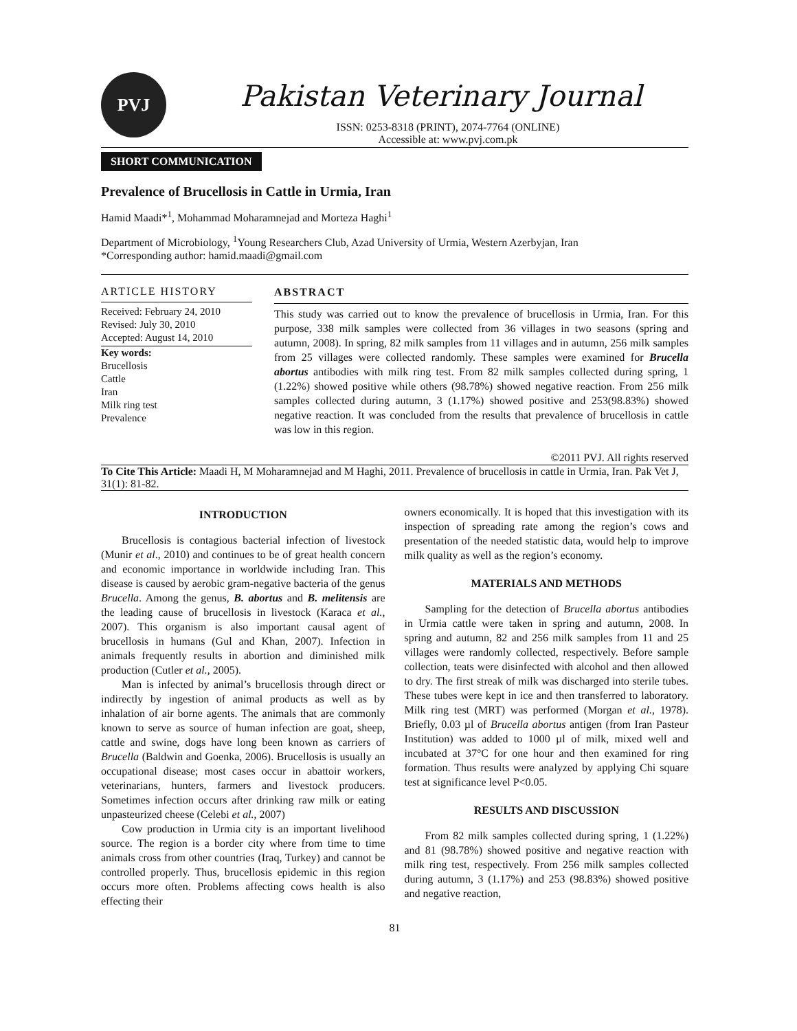PVJ
Pakistan Veterinary Journal
ISSN: 0253-8318 (PRINT), 2074-7764 (ONLINE)
Accessible at: www.pvj.com.pk
SHORT COMMUNICATION
Prevalence of Brucellosis in Cattle in Urmia, Iran
Hamid Maadi*<sup>1</sup>, Mohammad Moharamnejad and Morteza Haghi<sup>1</sup>
Department of Microbiology, <sup>1</sup>Young Researchers Club, Azad University of Urmia, Western Azerbyjan, Iran
*Corresponding author: hamid.maadi@gmail.com
ARTICLE HISTORY
Received: February 24, 2010
Revised: July 30, 2010
Accepted: August 14, 2010
Key words:
Brucellosis
Cattle
Iran
Milk ring test
Prevalence
ABSTRACT
This study was carried out to know the prevalence of brucellosis in Urmia, Iran. For this purpose, 338 milk samples were collected from 36 villages in two seasons (spring and autumn, 2008). In spring, 82 milk samples from 11 villages and in autumn, 256 milk samples from 25 villages were collected randomly. These samples were examined for Brucella abortus antibodies with milk ring test. From 82 milk samples collected during spring, 1 (1.22%) showed positive while others (98.78%) showed negative reaction. From 256 milk samples collected during autumn, 3 (1.17%) showed positive and 253(98.83%) showed negative reaction. It was concluded from the results that prevalence of brucellosis in cattle was low in this region.
©2011 PVJ. All rights reserved
To Cite This Article: Maadi H, M Moharamnejad and M Haghi, 2011. Prevalence of brucellosis in cattle in Urmia, Iran. Pak Vet J, 31(1): 81-82.
INTRODUCTION
Brucellosis is contagious bacterial infection of livestock (Munir et al., 2010) and continues to be of great health concern and economic importance in worldwide including Iran. This disease is caused by aerobic gram-negative bacteria of the genus Brucella. Among the genus, B. abortus and B. melitensis are the leading cause of brucellosis in livestock (Karaca et al., 2007). This organism is also important causal agent of brucellosis in humans (Gul and Khan, 2007). Infection in animals frequently results in abortion and diminished milk production (Cutler et al., 2005).
Man is infected by animal’s brucellosis through direct or indirectly by ingestion of animal products as well as by inhalation of air borne agents. The animals that are commonly known to serve as source of human infection are goat, sheep, cattle and swine, dogs have long been known as carriers of Brucella (Baldwin and Goenka, 2006). Brucellosis is usually an occupational disease; most cases occur in abattoir workers, veterinarians, hunters, farmers and livestock producers. Sometimes infection occurs after drinking raw milk or eating unpasteurized cheese (Celebi et al., 2007)
Cow production in Urmia city is an important livelihood source. The region is a border city where from time to time animals cross from other countries (Iraq, Turkey) and cannot be controlled properly. Thus, brucellosis epidemic in this region occurs more often. Problems affecting cows health is also effecting their
owners economically. It is hoped that this investigation with its inspection of spreading rate among the region’s cows and presentation of the needed statistic data, would help to improve milk quality as well as the region’s economy.
MATERIALS AND METHODS
Sampling for the detection of Brucella abortus antibodies in Urmia cattle were taken in spring and autumn, 2008. In spring and autumn, 82 and 256 milk samples from 11 and 25 villages were randomly collected, respectively. Before sample collection, teats were disinfected with alcohol and then allowed to dry. The first streak of milk was discharged into sterile tubes. These tubes were kept in ice and then transferred to laboratory. Milk ring test (MRT) was performed (Morgan et al., 1978). Briefly, 0.03 µl of Brucella abortus antigen (from Iran Pasteur Institution) was added to 1000 µl of milk, mixed well and incubated at 37°C for one hour and then examined for ring formation. Thus results were analyzed by applying Chi square test at significance level P<0.05.
RESULTS AND DISCUSSION
From 82 milk samples collected during spring, 1 (1.22%) and 81 (98.78%) showed positive and negative reaction with milk ring test, respectively. From 256 milk samples collected during autumn, 3 (1.17%) and 253 (98.83%) showed positive and negative reaction,
81